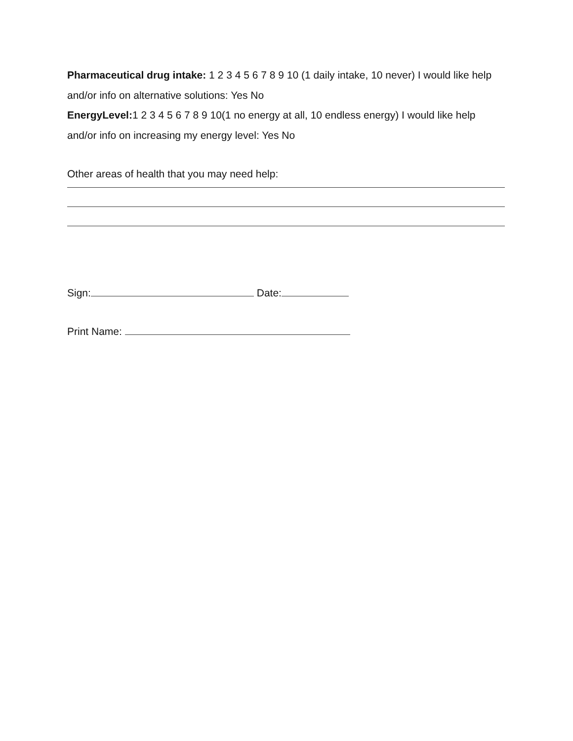Pharmaceutical drug intake: 1 2 3 4 5 6 7 8 9 10 (1 daily intake, 10 never) I would like help and/or info on alternative solutions: Yes No
EnergyLevel: 1 2 3 4 5 6 7 8 9 10(1 no energy at all, 10 endless energy) I would like help and/or info on increasing my energy level: Yes No
Other areas of health that you may need help:
Sign: Date:
Print Name: